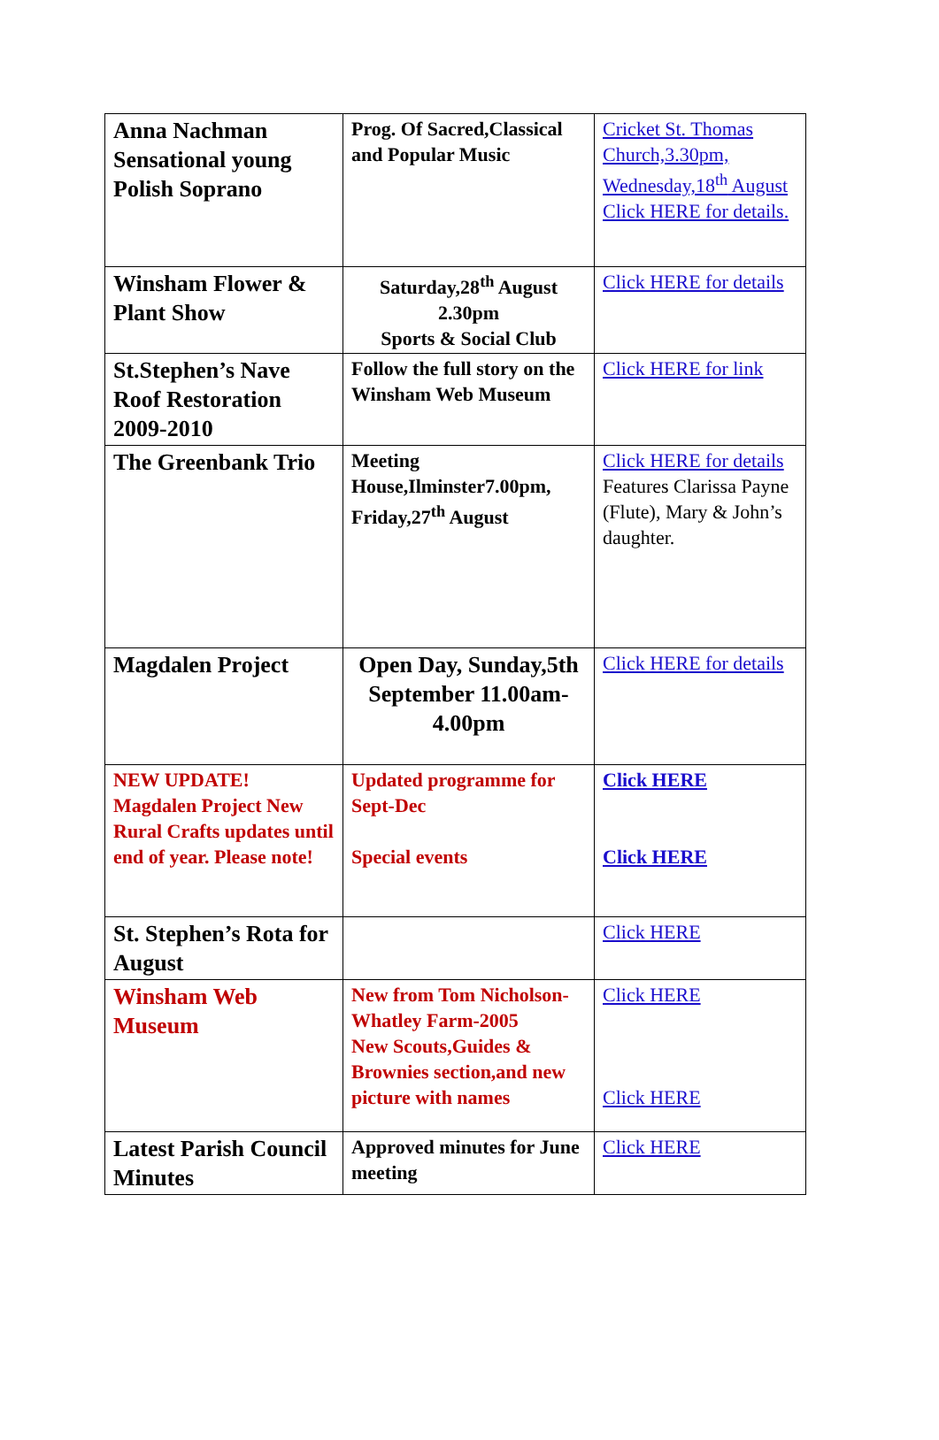| Anna Nachman Sensational young Polish Soprano | Prog. Of Sacred,Classical and Popular Music | Cricket St. Thomas Church,3.30pm, Wednesday,18<sup>th</sup> August Click HERE for details. |
| Winsham Flower & Plant Show | Saturday,28<sup>th</sup> August 2.30pm Sports & Social Club | Click HERE for details |
| St.Stephen’s Nave Roof Restoration 2009-2010 | Follow the full story on the Winsham Web Museum | Click HERE for link |
| The Greenbank Trio | Meeting House,Ilminster7.00pm, Friday,27<sup>th</sup> August | Click HERE for details Features Clarissa Payne (Flute), Mary & John’s daughter. |
| Magdalen Project | Open Day, Sunday,5th September 11.00am-4.00pm | Click HERE for details |
| NEW UPDATE! Magdalen Project New Rural Crafts updates until end of year. Please note! | Updated programme for Sept-Dec Special events | Click HERE Click HERE |
| St. Stephen’s Rota for August | | Click HERE |
| Winsham Web Museum | New from Tom Nicholson-Whatley Farm-2005 New Scouts,Guides & Brownies section,and new picture with names | Click HERE Click HERE |
| Latest Parish Council Minutes | Approved minutes for June meeting | Click HERE |